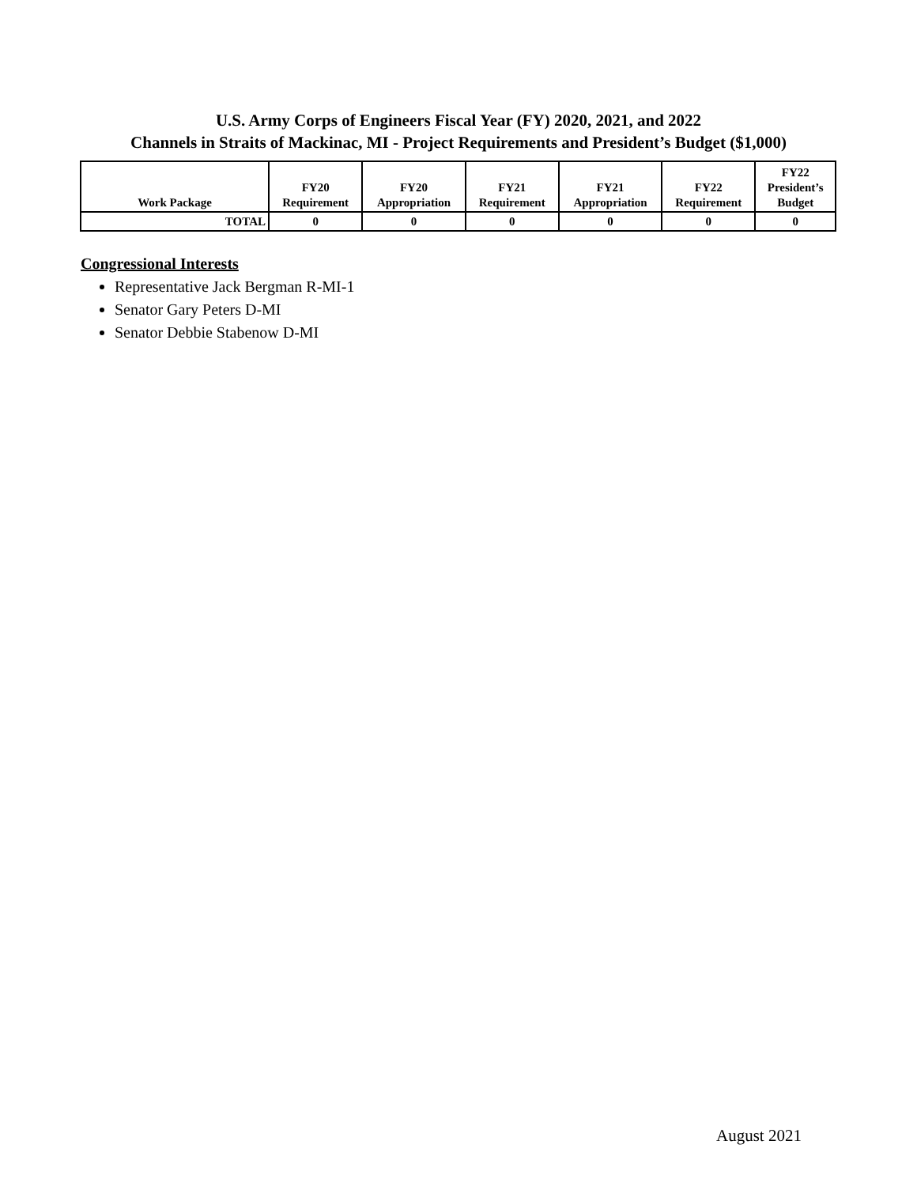U.S. Army Corps of Engineers Fiscal Year (FY) 2020, 2021, and 2022
Channels in Straits of Mackinac, MI - Project Requirements and President’s Budget ($1,000)
| Work Package | FY20 Requirement | FY20 Appropriation | FY21 Requirement | FY21 Appropriation | FY22 Requirement | FY22 President’s Budget |
| --- | --- | --- | --- | --- | --- | --- |
| TOTAL | 0 | 0 | 0 | 0 | 0 | 0 |
Congressional Interests
Representative Jack Bergman R-MI-1
Senator Gary Peters D-MI
Senator Debbie Stabenow D-MI
August 2021